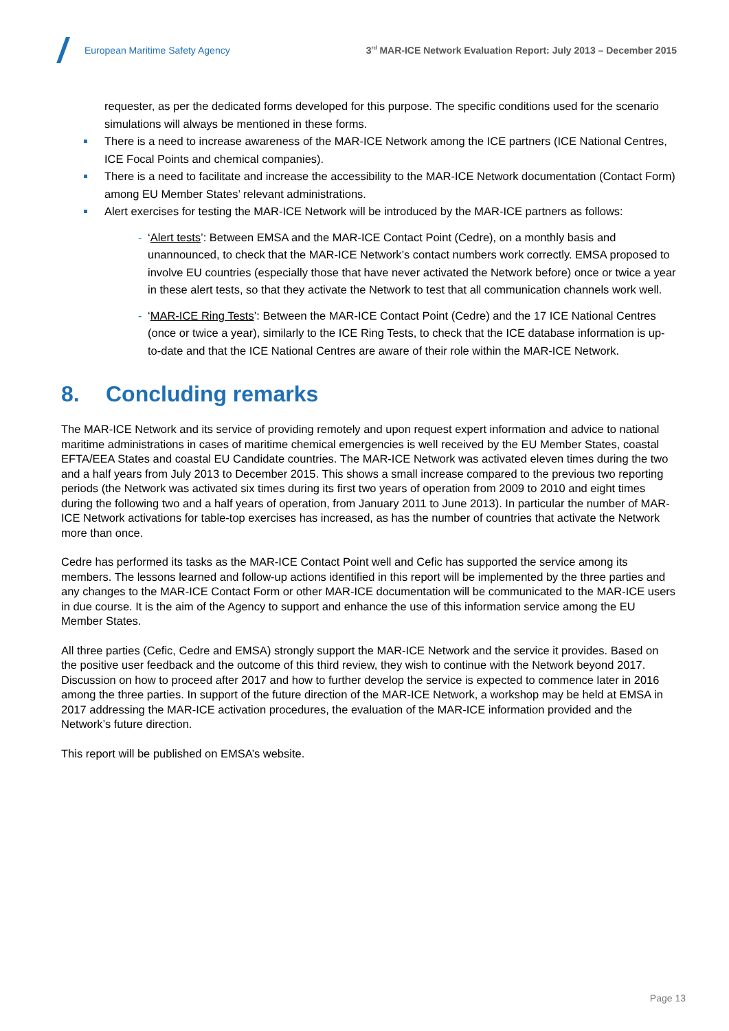European Maritime Safety Agency
3<sup>rd</sup> MAR-ICE Network Evaluation Report: July 2013 – December 2015
requester, as per the dedicated forms developed for this purpose. The specific conditions used for the scenario simulations will always be mentioned in these forms.
There is a need to increase awareness of the MAR-ICE Network among the ICE partners (ICE National Centres, ICE Focal Points and chemical companies).
There is a need to facilitate and increase the accessibility to the MAR-ICE Network documentation (Contact Form) among EU Member States’ relevant administrations.
Alert exercises for testing the MAR-ICE Network will be introduced by the MAR-ICE partners as follows:
- ‘Alert tests’: Between EMSA and the MAR-ICE Contact Point (Cedre), on a monthly basis and unannounced, to check that the MAR-ICE Network’s contact numbers work correctly. EMSA proposed to involve EU countries (especially those that have never activated the Network before) once or twice a year in these alert tests, so that they activate the Network to test that all communication channels work well.
- ‘MAR-ICE Ring Tests’: Between the MAR-ICE Contact Point (Cedre) and the 17 ICE National Centres (once or twice a year), similarly to the ICE Ring Tests, to check that the ICE database information is up-to-date and that the ICE National Centres are aware of their role within the MAR-ICE Network.
8. Concluding remarks
The MAR-ICE Network and its service of providing remotely and upon request expert information and advice to national maritime administrations in cases of maritime chemical emergencies is well received by the EU Member States, coastal EFTA/EEA States and coastal EU Candidate countries. The MAR-ICE Network was activated eleven times during the two and a half years from July 2013 to December 2015. This shows a small increase compared to the previous two reporting periods (the Network was activated six times during its first two years of operation from 2009 to 2010 and eight times during the following two and a half years of operation, from January 2011 to June 2013). In particular the number of MAR-ICE Network activations for table-top exercises has increased, as has the number of countries that activate the Network more than once.
Cedre has performed its tasks as the MAR-ICE Contact Point well and Cefic has supported the service among its members. The lessons learned and follow-up actions identified in this report will be implemented by the three parties and any changes to the MAR-ICE Contact Form or other MAR-ICE documentation will be communicated to the MAR-ICE users in due course. It is the aim of the Agency to support and enhance the use of this information service among the EU Member States.
All three parties (Cefic, Cedre and EMSA) strongly support the MAR-ICE Network and the service it provides. Based on the positive user feedback and the outcome of this third review, they wish to continue with the Network beyond 2017. Discussion on how to proceed after 2017 and how to further develop the service is expected to commence later in 2016 among the three parties. In support of the future direction of the MAR-ICE Network, a workshop may be held at EMSA in 2017 addressing the MAR-ICE activation procedures, the evaluation of the MAR-ICE information provided and the Network’s future direction.
This report will be published on EMSA’s website.
Page 13